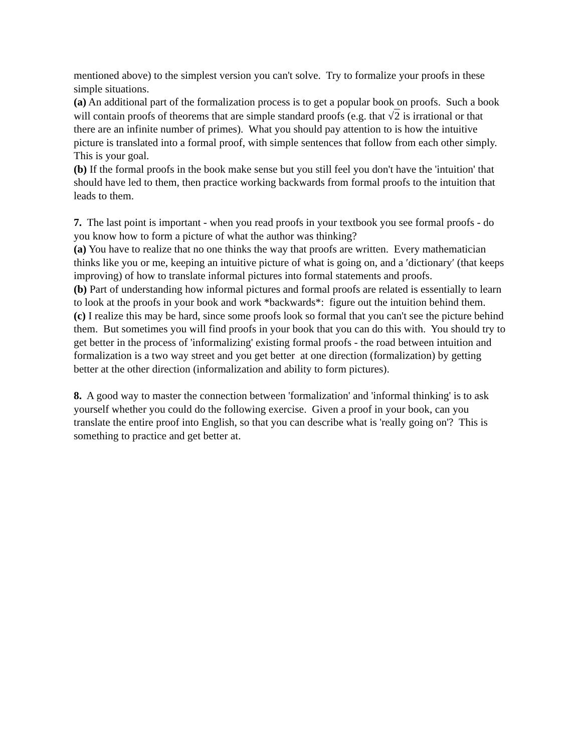mentioned above) to the simplest version you can't solve. Try to formalize your proofs in these simple situations.
(a) An additional part of the formalization process is to get a popular book on proofs. Such a book will contain proofs of theorems that are simple standard proofs (e.g. that √2 is irrational or that there are an infinite number of primes). What you should pay attention to is how the intuitive picture is translated into a formal proof, with simple sentences that follow from each other simply. This is your goal.
(b) If the formal proofs in the book make sense but you still feel you don't have the 'intuition' that should have led to them, then practice working backwards from formal proofs to the intuition that leads to them.
7. The last point is important - when you read proofs in your textbook you see formal proofs - do you know how to form a picture of what the author was thinking?
(a) You have to realize that no one thinks the way that proofs are written. Every mathematician thinks like you or me, keeping an intuitive picture of what is going on, and a ′dictionary′ (that keeps improving) of how to translate informal pictures into formal statements and proofs.
(b) Part of understanding how informal pictures and formal proofs are related is essentially to learn to look at the proofs in your book and work *backwards*: figure out the intuition behind them.
(c) I realize this may be hard, since some proofs look so formal that you can't see the picture behind them. But sometimes you will find proofs in your book that you can do this with. You should try to get better in the process of 'informalizing' existing formal proofs - the road between intuition and formalization is a two way street and you get better at one direction (formalization) by getting better at the other direction (informalization and ability to form pictures).
8. A good way to master the connection between 'formalization' and 'informal thinking' is to ask yourself whether you could do the following exercise. Given a proof in your book, can you translate the entire proof into English, so that you can describe what is 'really going on'? This is something to practice and get better at.